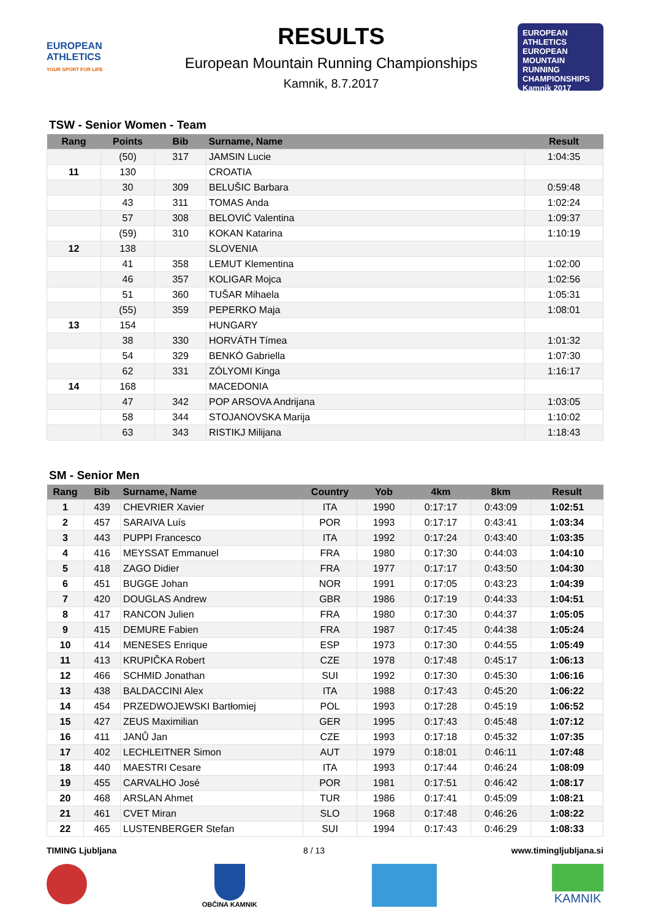EUROPEAN ATHLETICS
YOUR SPORT FOR LIFE
RESULTS
European Mountain Running Championships
Kamnik, 8.7.2017
EUROPEAN ATHLETICS
EUROPEAN MOUNTAIN RUNNING CHAMPIONSHIPS
Kamnik 2017
TSW - Senior Women - Team
| Rang | Points | Bib | Surname, Name | Result |
| --- | --- | --- | --- | --- |
| | (50) | 317 | JAMSIN Lucie | 1:04:35 |
| 11 | 130 | | CROATIA | |
| | 30 | 309 | BELUŠIC Barbara | 0:59:48 |
| | 43 | 311 | TOMAS Anda | 1:02:24 |
| | 57 | 308 | BELOVIĆ Valentina | 1:09:37 |
| | (59) | 310 | KOKAN Katarina | 1:10:19 |
| 12 | 138 | | SLOVENIA | |
| | 41 | 358 | LEMUT Klementina | 1:02:00 |
| | 46 | 357 | KOLIGAR Mojca | 1:02:56 |
| | 51 | 360 | TUŠAR Mihaela | 1:05:31 |
| | (55) | 359 | PEPERKO Maja | 1:08:01 |
| 13 | 154 | | HUNGARY | |
| | 38 | 330 | HORVÁTH Tímea | 1:01:32 |
| | 54 | 329 | BENKÓ Gabriella | 1:07:30 |
| | 62 | 331 | ZÓLYOMI Kinga | 1:16:17 |
| 14 | 168 | | MACEDONIA | |
| | 47 | 342 | POP ARSOVA Andrijana | 1:03:05 |
| | 58 | 344 | STOJANOVSKA Marija | 1:10:02 |
| | 63 | 343 | RISTIKJ Milijana | 1:18:43 |
SM - Senior Men
| Rang | Bib | Surname, Name | Country | Yob | 4km | 8km | Result |
| --- | --- | --- | --- | --- | --- | --- | --- |
| 1 | 439 | CHEVRIER Xavier | ITA | 1990 | 0:17:17 | 0:43:09 | 1:02:51 |
| 2 | 457 | SARAIVA Luís | POR | 1993 | 0:17:17 | 0:43:41 | 1:03:34 |
| 3 | 443 | PUPPI Francesco | ITA | 1992 | 0:17:24 | 0:43:40 | 1:03:35 |
| 4 | 416 | MEYSSAT Emmanuel | FRA | 1980 | 0:17:30 | 0:44:03 | 1:04:10 |
| 5 | 418 | ZAGO Didier | FRA | 1977 | 0:17:17 | 0:43:50 | 1:04:30 |
| 6 | 451 | BUGGE Johan | NOR | 1991 | 0:17:05 | 0:43:23 | 1:04:39 |
| 7 | 420 | DOUGLAS Andrew | GBR | 1986 | 0:17:19 | 0:44:33 | 1:04:51 |
| 8 | 417 | RANCON Julien | FRA | 1980 | 0:17:30 | 0:44:37 | 1:05:05 |
| 9 | 415 | DEMURE Fabien | FRA | 1987 | 0:17:45 | 0:44:38 | 1:05:24 |
| 10 | 414 | MENESES Enrique | ESP | 1973 | 0:17:30 | 0:44:55 | 1:05:49 |
| 11 | 413 | KRUPIČKA Robert | CZE | 1978 | 0:17:48 | 0:45:17 | 1:06:13 |
| 12 | 466 | SCHMID Jonathan | SUI | 1992 | 0:17:30 | 0:45:30 | 1:06:16 |
| 13 | 438 | BALDACCINI Alex | ITA | 1988 | 0:17:43 | 0:45:20 | 1:06:22 |
| 14 | 454 | PRZEDWOJEWSKI Bartłomiej | POL | 1993 | 0:17:28 | 0:45:19 | 1:06:52 |
| 15 | 427 | ZEUS Maximilian | GER | 1995 | 0:17:43 | 0:45:48 | 1:07:12 |
| 16 | 411 | JANŮ Jan | CZE | 1993 | 0:17:18 | 0:45:32 | 1:07:35 |
| 17 | 402 | LECHLEITNER Simon | AUT | 1979 | 0:18:01 | 0:46:11 | 1:07:48 |
| 18 | 440 | MAESTRI Cesare | ITA | 1993 | 0:17:44 | 0:46:24 | 1:08:09 |
| 19 | 455 | CARVALHO José | POR | 1981 | 0:17:51 | 0:46:42 | 1:08:17 |
| 20 | 468 | ARSLAN Ahmet | TUR | 1986 | 0:17:41 | 0:45:09 | 1:08:21 |
| 21 | 461 | CVET Miran | SLO | 1968 | 0:17:48 | 0:46:26 | 1:08:22 |
| 22 | 465 | LUSTENBERGER Stefan | SUI | 1994 | 0:17:43 | 0:46:29 | 1:08:33 |
TIMING Ljubljana 8 / 13 www.timingljubljana.si
OBČINA KAMNIK
KAMNIK